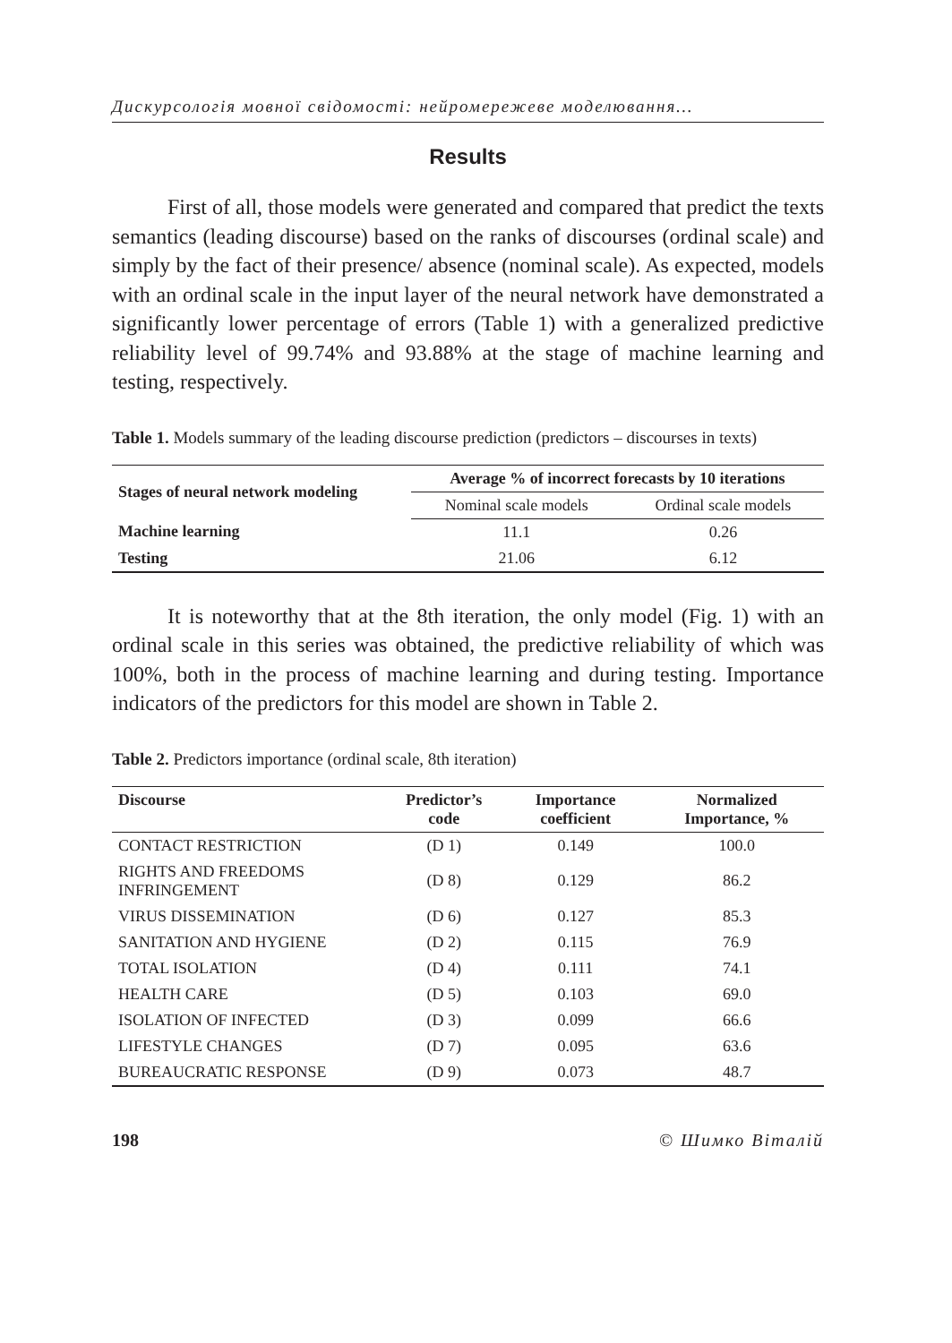Дискурсологія мовної свідомості: нейромережеве моделювання…
Results
First of all, those models were generated and compared that predict the texts semantics (leading discourse) based on the ranks of discourses (ordinal scale) and simply by the fact of their presence/ absence (nominal scale). As expected, models with an ordinal scale in the input layer of the neural network have demonstrated a significantly lower percentage of errors (Table 1) with a generalized predictive reliability level of 99.74% and 93.88% at the stage of machine learning and testing, respectively.
Table 1. Models summary of the leading discourse prediction (predictors – discourses in texts)
| Stages of neural network modeling | Average % of incorrect forecasts by 10 iterations | |
| --- | --- | --- |
| | Nominal scale models | Ordinal scale models |
| Machine learning | 11.1 | 0.26 |
| Testing | 21.06 | 6.12 |
It is noteworthy that at the 8th iteration, the only model (Fig. 1) with an ordinal scale in this series was obtained, the predictive reliability of which was 100%, both in the process of machine learning and during testing. Importance indicators of the predictors for this model are shown in Table 2.
Table 2. Predictors importance (ordinal scale, 8th iteration)
| Discourse | Predictor’s code | Importance coefficient | Normalized Importance, % |
| --- | --- | --- | --- |
| CONTACT RESTRICTION | (D 1) | 0.149 | 100.0 |
| RIGHTS AND FREEDOMS INFRINGEMENT | (D 8) | 0.129 | 86.2 |
| VIRUS DISSEMINATION | (D 6) | 0.127 | 85.3 |
| SANITATION AND HYGIENE | (D 2) | 0.115 | 76.9 |
| TOTAL ISOLATION | (D 4) | 0.111 | 74.1 |
| HEALTH CARE | (D 5) | 0.103 | 69.0 |
| ISOLATION OF INFECTED | (D 3) | 0.099 | 66.6 |
| LIFESTYLE CHANGES | (D 7) | 0.095 | 63.6 |
| BUREAUCRATIC RESPONSE | (D 9) | 0.073 | 48.7 |
198 © Шимко Віталій